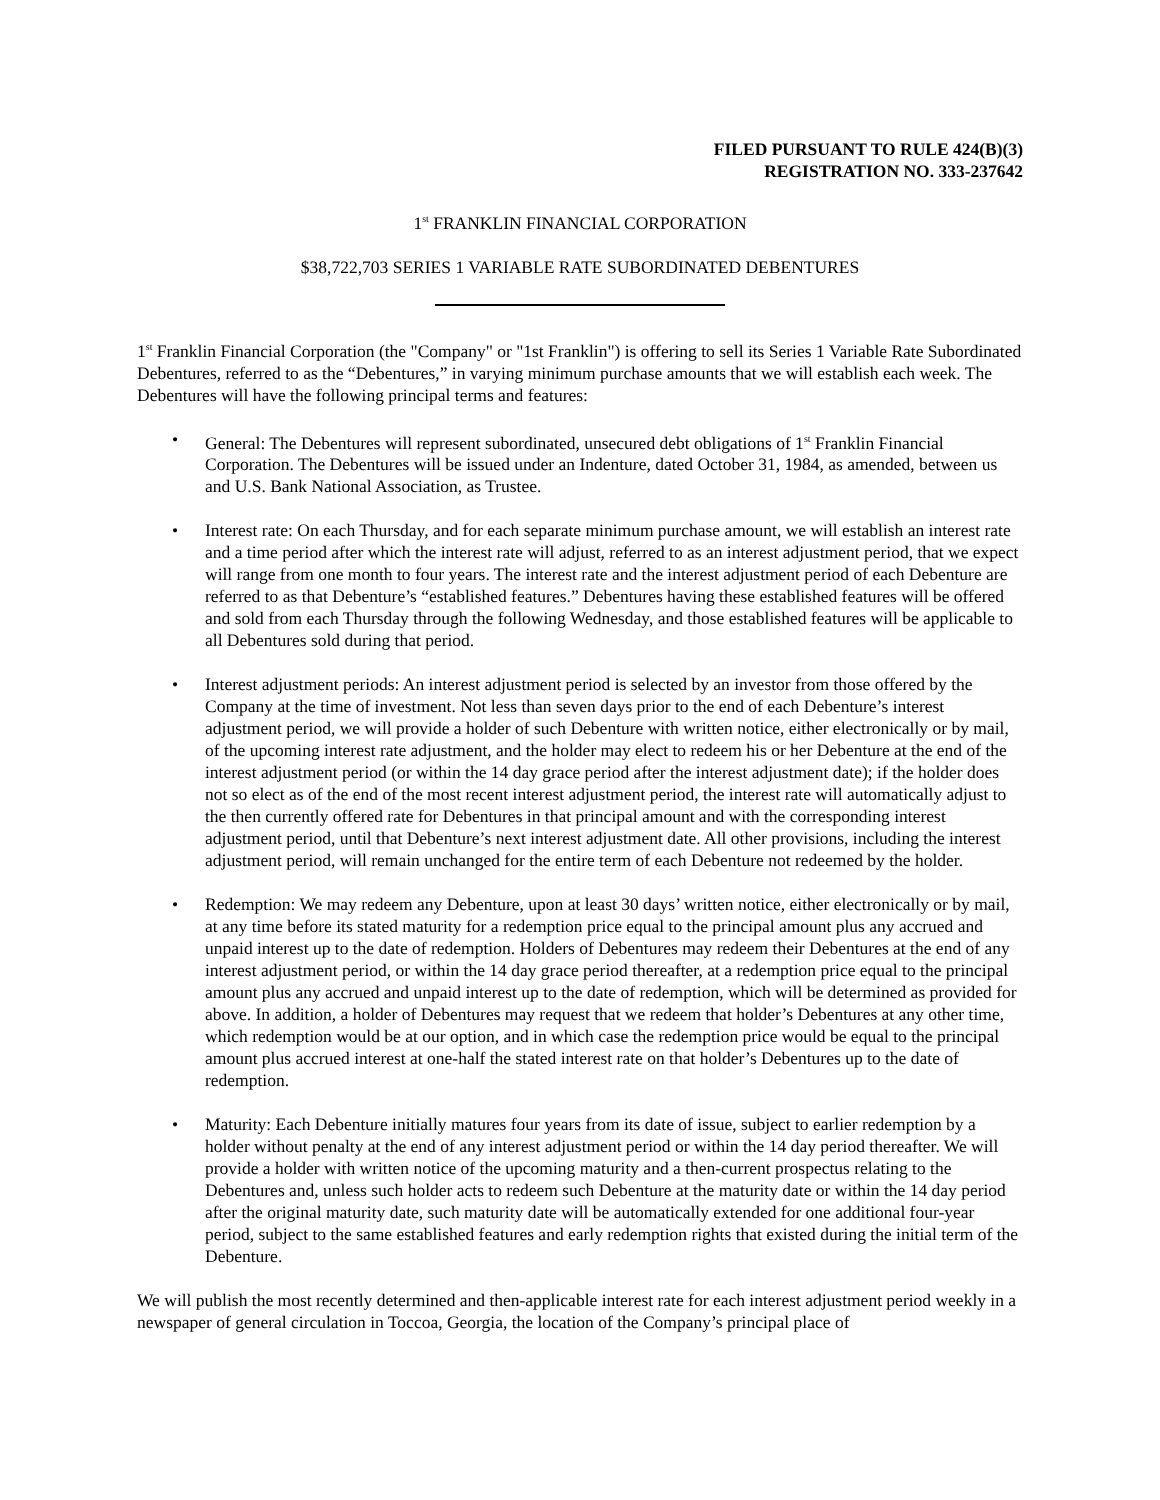FILED PURSUANT TO RULE 424(B)(3)
REGISTRATION NO. 333-237642
1<sup>st</sup> FRANKLIN FINANCIAL CORPORATION
$38,722,703 SERIES 1 VARIABLE RATE SUBORDINATED DEBENTURES
1<sup>st</sup> Franklin Financial Corporation (the "Company" or "1st Franklin") is offering to sell its Series 1 Variable Rate Subordinated Debentures, referred to as the “Debentures,” in varying minimum purchase amounts that we will establish each week. The Debentures will have the following principal terms and features:
• General: The Debentures will represent subordinated, unsecured debt obligations of 1<sup>st</sup> Franklin Financial Corporation. The Debentures will be issued under an Indenture, dated October 31, 1984, as amended, between us and U.S. Bank National Association, as Trustee.
• Interest rate: On each Thursday, and for each separate minimum purchase amount, we will establish an interest rate and a time period after which the interest rate will adjust, referred to as an interest adjustment period, that we expect will range from one month to four years. The interest rate and the interest adjustment period of each Debenture are referred to as that Debenture’s “established features.” Debentures having these established features will be offered and sold from each Thursday through the following Wednesday, and those established features will be applicable to all Debentures sold during that period.
• Interest adjustment periods: An interest adjustment period is selected by an investor from those offered by the Company at the time of investment. Not less than seven days prior to the end of each Debenture’s interest adjustment period, we will provide a holder of such Debenture with written notice, either electronically or by mail, of the upcoming interest rate adjustment, and the holder may elect to redeem his or her Debenture at the end of the interest adjustment period (or within the 14 day grace period after the interest adjustment date); if the holder does not so elect as of the end of the most recent interest adjustment period, the interest rate will automatically adjust to the then currently offered rate for Debentures in that principal amount and with the corresponding interest adjustment period, until that Debenture’s next interest adjustment date. All other provisions, including the interest adjustment period, will remain unchanged for the entire term of each Debenture not redeemed by the holder.
• Redemption: We may redeem any Debenture, upon at least 30 days’ written notice, either electronically or by mail, at any time before its stated maturity for a redemption price equal to the principal amount plus any accrued and unpaid interest up to the date of redemption. Holders of Debentures may redeem their Debentures at the end of any interest adjustment period, or within the 14 day grace period thereafter, at a redemption price equal to the principal amount plus any accrued and unpaid interest up to the date of redemption, which will be determined as provided for above. In addition, a holder of Debentures may request that we redeem that holder’s Debentures at any other time, which redemption would be at our option, and in which case the redemption price would be equal to the principal amount plus accrued interest at one-half the stated interest rate on that holder’s Debentures up to the date of redemption.
• Maturity: Each Debenture initially matures four years from its date of issue, subject to earlier redemption by a holder without penalty at the end of any interest adjustment period or within the 14 day period thereafter. We will provide a holder with written notice of the upcoming maturity and a then-current prospectus relating to the Debentures and, unless such holder acts to redeem such Debenture at the maturity date or within the 14 day period after the original maturity date, such maturity date will be automatically extended for one additional four-year period, subject to the same established features and early redemption rights that existed during the initial term of the Debenture.
We will publish the most recently determined and then-applicable interest rate for each interest adjustment period weekly in a newspaper of general circulation in Toccoa, Georgia, the location of the Company’s principal place of